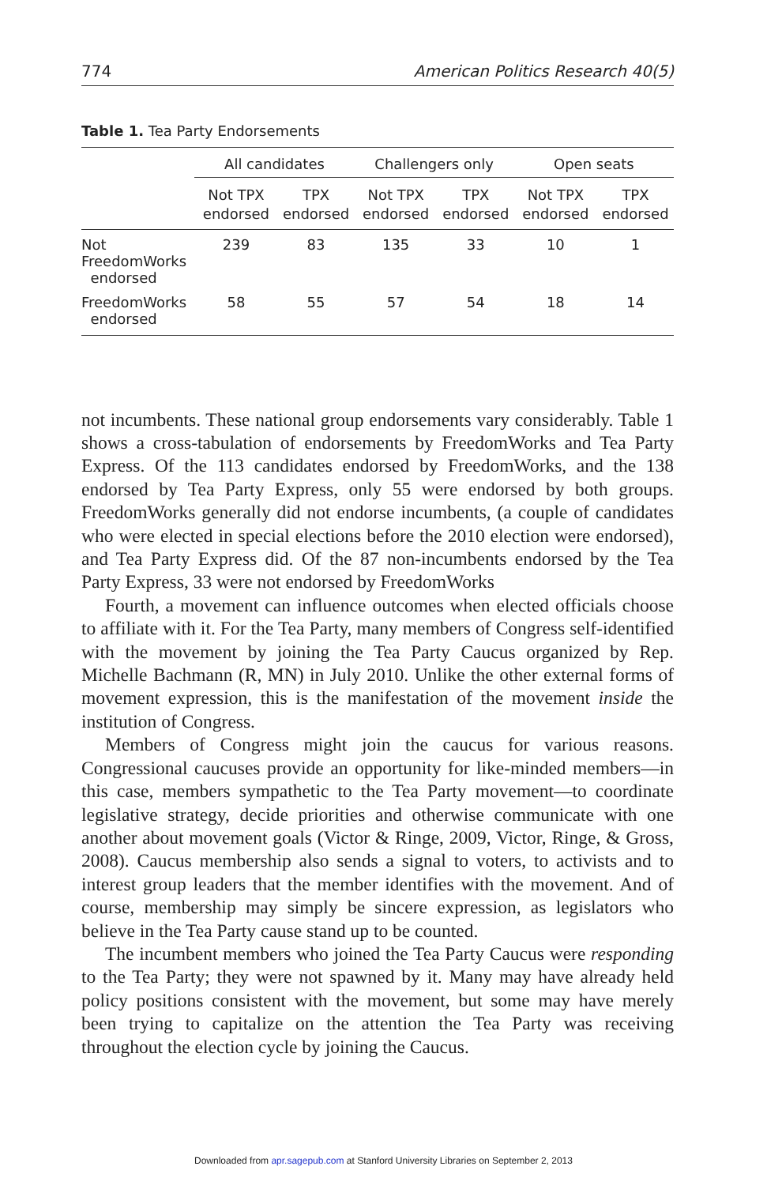774 American Politics Research 40(5)
Table 1. Tea Party Endorsements
| | All candidates | | Challengers only | | Open seats | |
| --- | --- | --- | --- | --- | --- | --- |
| | Not TPX endorsed | TPX endorsed | Not TPX endorsed | TPX endorsed | Not TPX endorsed | TPX endorsed |
| Not FreedomWorks endorsed | 239 | 83 | 135 | 33 | 10 | 1 |
| FreedomWorks endorsed | 58 | 55 | 57 | 54 | 18 | 14 |
not incumbents. These national group endorsements vary considerably. Table 1 shows a cross-tabulation of endorsements by FreedomWorks and Tea Party Express. Of the 113 candidates endorsed by FreedomWorks, and the 138 endorsed by Tea Party Express, only 55 were endorsed by both groups. FreedomWorks generally did not endorse incumbents, (a couple of candidates who were elected in special elections before the 2010 election were endorsed), and Tea Party Express did. Of the 87 non-incumbents endorsed by the Tea Party Express, 33 were not endorsed by FreedomWorks
Fourth, a movement can influence outcomes when elected officials choose to affiliate with it. For the Tea Party, many members of Congress self-identified with the movement by joining the Tea Party Caucus organized by Rep. Michelle Bachmann (R, MN) in July 2010. Unlike the other external forms of movement expression, this is the manifestation of the movement inside the institution of Congress.
Members of Congress might join the caucus for various reasons. Congressional caucuses provide an opportunity for like-minded members—in this case, members sympathetic to the Tea Party movement—to coordinate legislative strategy, decide priorities and otherwise communicate with one another about movement goals (Victor & Ringe, 2009, Victor, Ringe, & Gross, 2008). Caucus membership also sends a signal to voters, to activists and to interest group leaders that the member identifies with the movement. And of course, membership may simply be sincere expression, as legislators who believe in the Tea Party cause stand up to be counted.
The incumbent members who joined the Tea Party Caucus were responding to the Tea Party; they were not spawned by it. Many may have already held policy positions consistent with the movement, but some may have merely been trying to capitalize on the attention the Tea Party was receiving throughout the election cycle by joining the Caucus.
Downloaded from apr.sagepub.com at Stanford University Libraries on September 2, 2013